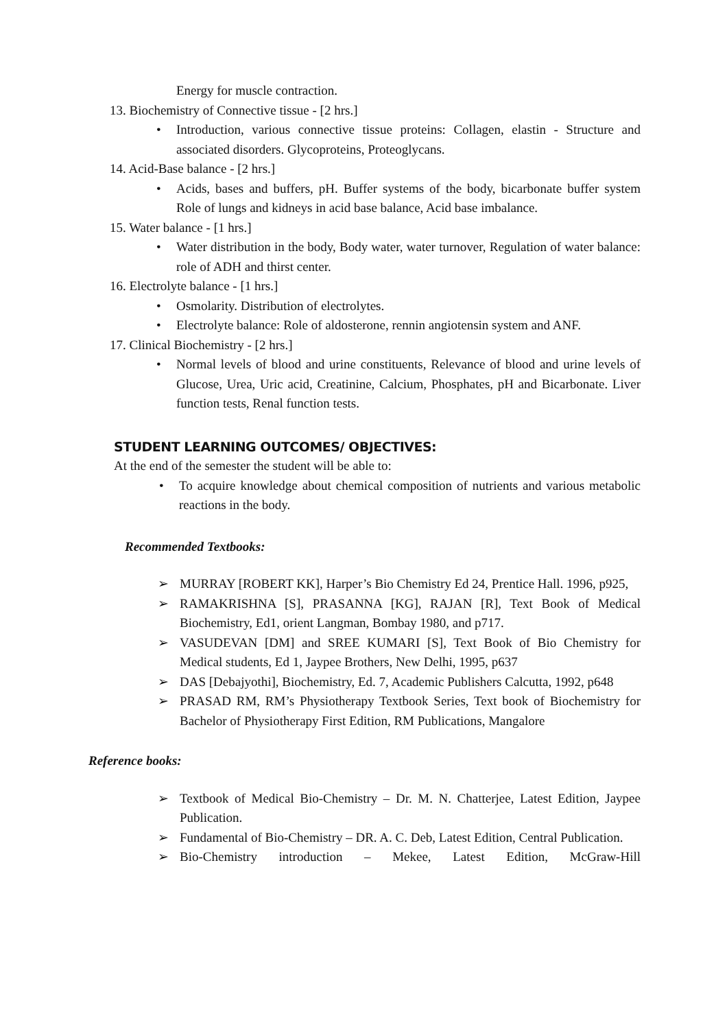Energy for muscle contraction.
13. Biochemistry of Connective tissue - [2 hrs.]
• Introduction, various connective tissue proteins: Collagen, elastin - Structure and associated disorders. Glycoproteins, Proteoglycans.
14. Acid-Base balance - [2 hrs.]
• Acids, bases and buffers, pH. Buffer systems of the body, bicarbonate buffer system Role of lungs and kidneys in acid base balance, Acid base imbalance.
15. Water balance - [1 hrs.]
• Water distribution in the body, Body water, water turnover, Regulation of water balance: role of ADH and thirst center.
16. Electrolyte balance - [1 hrs.]
• Osmolarity. Distribution of electrolytes.
• Electrolyte balance: Role of aldosterone, rennin angiotensin system and ANF.
17. Clinical Biochemistry - [2 hrs.]
• Normal levels of blood and urine constituents, Relevance of blood and urine levels of Glucose, Urea, Uric acid, Creatinine, Calcium, Phosphates, pH and Bicarbonate. Liver function tests, Renal function tests.
STUDENT LEARNING OUTCOMES/ OBJECTIVES:
At the end of the semester the student will be able to:
• To acquire knowledge about chemical composition of nutrients and various metabolic reactions in the body.
Recommended Textbooks:
➢ MURRAY [ROBERT KK], Harper’s Bio Chemistry Ed 24, Prentice Hall. 1996, p925,
➢ RAMAKRISHNA [S], PRASANNA [KG], RAJAN [R], Text Book of Medical Biochemistry, Ed1, orient Langman, Bombay 1980, and p717.
➢ VASUDEVAN [DM] and SREE KUMARI [S], Text Book of Bio Chemistry for Medical students, Ed 1, Jaypee Brothers, New Delhi, 1995, p637
➢ DAS [Debajyothi], Biochemistry, Ed. 7, Academic Publishers Calcutta, 1992, p648
➢ PRASAD RM, RM’s Physiotherapy Textbook Series, Text book of Biochemistry for Bachelor of Physiotherapy First Edition, RM Publications, Mangalore
Reference books:
➢ Textbook of Medical Bio-Chemistry – Dr. M. N. Chatterjee, Latest Edition, Jaypee Publication.
➢ Fundamental of Bio-Chemistry – DR. A. C. Deb, Latest Edition, Central Publication.
➢ Bio-Chemistry introduction – Mekee, Latest Edition, McGraw-Hill